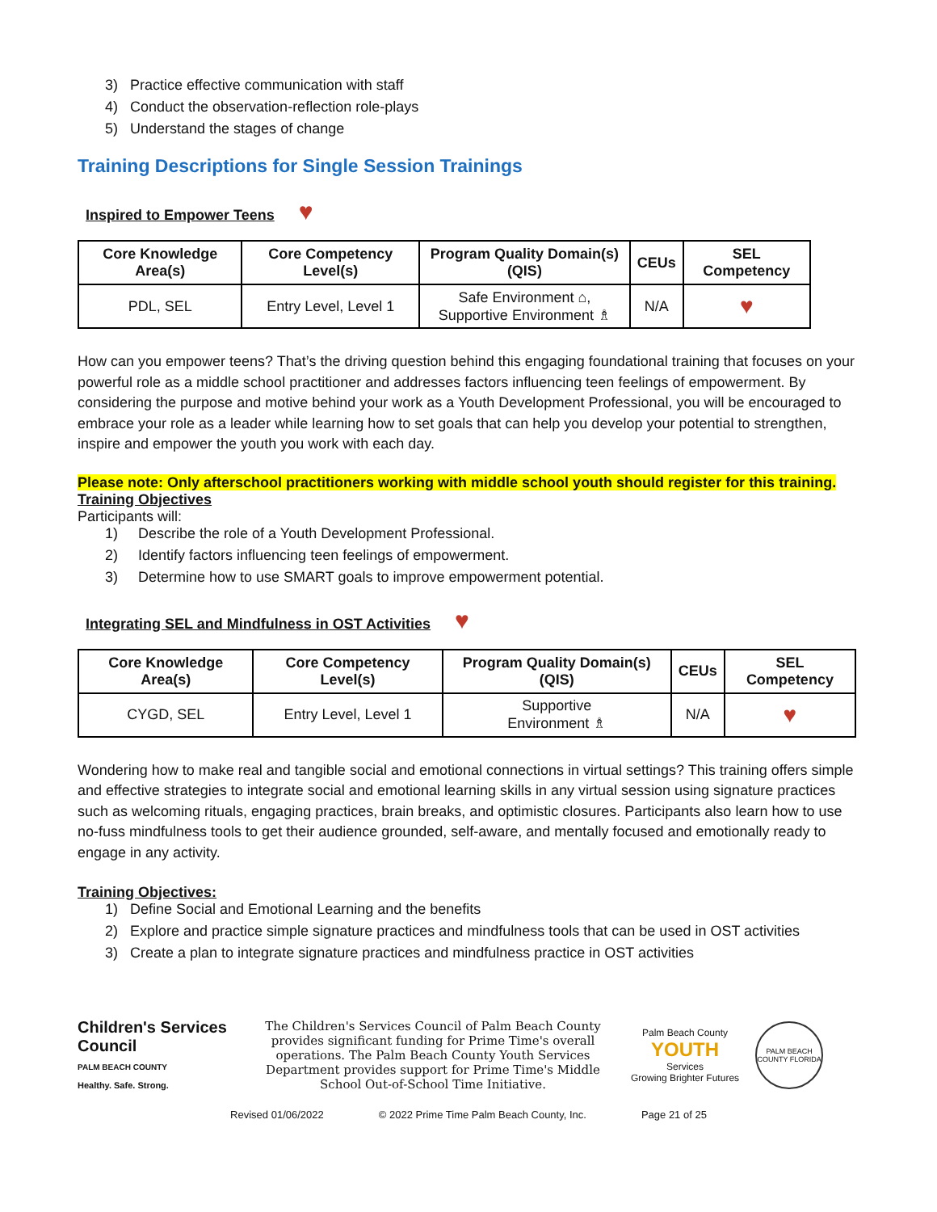3) Practice effective communication with staff
4) Conduct the observation-reflection role-plays
5) Understand the stages of change
Training Descriptions for Single Session Trainings
Inspired to Empower Teens ♥
| Core Knowledge Area(s) | Core Competency Level(s) | Program Quality Domain(s) (QIS) | CEUs | SEL Competency |
| --- | --- | --- | --- | --- |
| PDL, SEL | Entry Level, Level 1 | Safe Environment ⌂, Supportive Environment ♗ | N/A | ♥ |
How can you empower teens? That’s the driving question behind this engaging foundational training that focuses on your powerful role as a middle school practitioner and addresses factors influencing teen feelings of empowerment. By considering the purpose and motive behind your work as a Youth Development Professional, you will be encouraged to embrace your role as a leader while learning how to set goals that can help you develop your potential to strengthen, inspire and empower the youth you work with each day.
Please note: Only afterschool practitioners working with middle school youth should register for this training.
Training Objectives
Participants will:
1) Describe the role of a Youth Development Professional.
2) Identify factors influencing teen feelings of empowerment.
3) Determine how to use SMART goals to improve empowerment potential.
Integrating SEL and Mindfulness in OST Activities ♥
| Core Knowledge Area(s) | Core Competency Level(s) | Program Quality Domain(s) (QIS) | CEUs | SEL Competency |
| --- | --- | --- | --- | --- |
| CYGD, SEL | Entry Level, Level 1 | Supportive Environment ♗ | N/A | ♥ |
Wondering how to make real and tangible social and emotional connections in virtual settings? This training offers simple and effective strategies to integrate social and emotional learning skills in any virtual session using signature practices such as welcoming rituals, engaging practices, brain breaks, and optimistic closures. Participants also learn how to use no-fuss mindfulness tools to get their audience grounded, self-aware, and mentally focused and emotionally ready to engage in any activity.
Training Objectives:
1) Define Social and Emotional Learning and the benefits
2) Explore and practice simple signature practices and mindfulness tools that can be used in OST activities
3) Create a plan to integrate signature practices and mindfulness practice in OST activities
Children's Services Council
PALM BEACH COUNTY
Healthy. Safe. Strong.
The Children's Services Council of Palm Beach County provides significant funding for Prime Time's overall operations. The Palm Beach County Youth Services Department provides support for Prime Time's Middle School Out-of-School Time Initiative.
Palm Beach County
YOUTH
Services
Growing Brighter Futures
PALM BEACH COUNTY FLORIDA
Revised 01/06/2022 © 2022 Prime Time Palm Beach County, Inc. Page 21 of 25